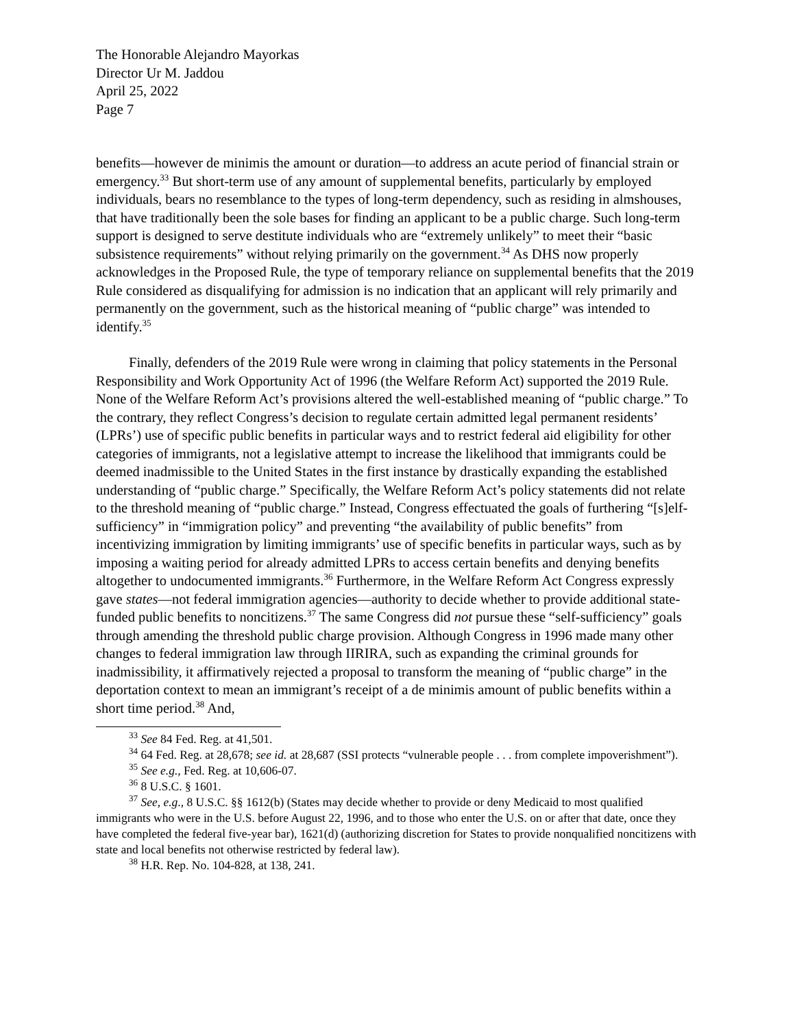The Honorable Alejandro Mayorkas
Director Ur M. Jaddou
April 25, 2022
Page 7
benefits—however de minimis the amount or duration—to address an acute period of financial strain or emergency.<sup>33</sup> But short-term use of any amount of supplemental benefits, particularly by employed individuals, bears no resemblance to the types of long-term dependency, such as residing in almshouses, that have traditionally been the sole bases for finding an applicant to be a public charge. Such long-term support is designed to serve destitute individuals who are “extremely unlikely” to meet their “basic subsistence requirements” without relying primarily on the government.<sup>34</sup> As DHS now properly acknowledges in the Proposed Rule, the type of temporary reliance on supplemental benefits that the 2019 Rule considered as disqualifying for admission is no indication that an applicant will rely primarily and permanently on the government, such as the historical meaning of “public charge” was intended to identify.<sup>35</sup>
Finally, defenders of the 2019 Rule were wrong in claiming that policy statements in the Personal Responsibility and Work Opportunity Act of 1996 (the Welfare Reform Act) supported the 2019 Rule. None of the Welfare Reform Act’s provisions altered the well-established meaning of “public charge.” To the contrary, they reflect Congress’s decision to regulate certain admitted legal permanent residents’ (LPRs’) use of specific public benefits in particular ways and to restrict federal aid eligibility for other categories of immigrants, not a legislative attempt to increase the likelihood that immigrants could be deemed inadmissible to the United States in the first instance by drastically expanding the established understanding of “public charge.” Specifically, the Welfare Reform Act’s policy statements did not relate to the threshold meaning of “public charge.” Instead, Congress effectuated the goals of furthering “[s]elf-sufficiency” in “immigration policy” and preventing “the availability of public benefits” from incentivizing immigration by limiting immigrants’ use of specific benefits in particular ways, such as by imposing a waiting period for already admitted LPRs to access certain benefits and denying benefits altogether to undocumented immigrants.<sup>36</sup> Furthermore, in the Welfare Reform Act Congress expressly gave states—not federal immigration agencies—authority to decide whether to provide additional state-funded public benefits to noncitizens.<sup>37</sup> The same Congress did not pursue these “self-sufficiency” goals through amending the threshold public charge provision. Although Congress in 1996 made many other changes to federal immigration law through IIRIRA, such as expanding the criminal grounds for inadmissibility, it affirmatively rejected a proposal to transform the meaning of “public charge” in the deportation context to mean an immigrant’s receipt of a de minimis amount of public benefits within a short time period.<sup>38</sup> And,
<sup>33</sup> See 84 Fed. Reg. at 41,501.
<sup>34</sup> 64 Fed. Reg. at 28,678; see id. at 28,687 (SSI protects “vulnerable people . . . from complete impoverishment”).
<sup>35</sup> See e.g., Fed. Reg. at 10,606-07.
<sup>36</sup> 8 U.S.C. § 1601.
<sup>37</sup> See, e.g., 8 U.S.C. §§ 1612(b) (States may decide whether to provide or deny Medicaid to most qualified immigrants who were in the U.S. before August 22, 1996, and to those who enter the U.S. on or after that date, once they have completed the federal five-year bar), 1621(d) (authorizing discretion for States to provide nonqualified noncitizens with state and local benefits not otherwise restricted by federal law).
<sup>38</sup> H.R. Rep. No. 104-828, at 138, 241.